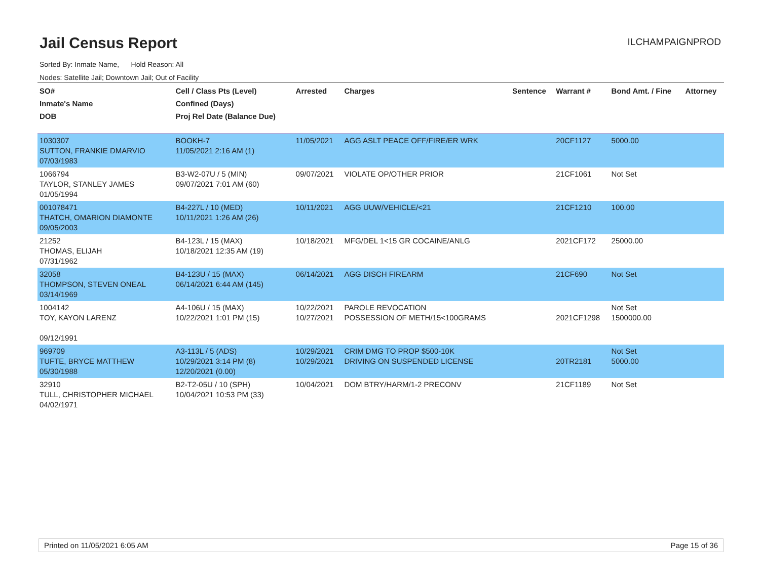Jail Census Report
ILCHAMPAIGNPROD
Sorted By: Inmate Name, Hold Reason: All
Nodes: Satellite Jail; Downtown Jail; Out of Facility
| SO# Inmate's Name DOB | Cell / Class Pts (Level) Confined (Days) Proj Rel Date (Balance Due) | Arrested | Charges | Sentence | Warrant # | Bond Amt. / Fine | Attorney |
| --- | --- | --- | --- | --- | --- | --- | --- |
| 1030307 SUTTON, FRANKIE DMARVIO 07/03/1983 | BOOKH-7 11/05/2021 2:16 AM (1) | 11/05/2021 | AGG ASLT PEACE OFF/FIRE/ER WRK | | 20CF1127 | 5000.00 | |
| 1066794 TAYLOR, STANLEY JAMES 01/05/1994 | B3-W2-07U / 5 (MIN) 09/07/2021 7:01 AM (60) | 09/07/2021 | VIOLATE OP/OTHER PRIOR | | 21CF1061 | Not Set | |
| 001078471 THATCH, OMARION DIAMONTE 09/05/2003 | B4-227L / 10 (MED) 10/11/2021 1:26 AM (26) | 10/11/2021 | AGG UUW/VEHICLE/<21 | | 21CF1210 | 100.00 | |
| 21252 THOMAS, ELIJAH 07/31/1962 | B4-123L / 15 (MAX) 10/18/2021 12:35 AM (19) | 10/18/2021 | MFG/DEL 1<15 GR COCAINE/ANLG | | 2021CF172 | 25000.00 | |
| 32058 THOMPSON, STEVEN ONEAL 03/14/1969 | B4-123U / 15 (MAX) 06/14/2021 6:44 AM (145) | 06/14/2021 | AGG DISCH FIREARM | | 21CF690 | Not Set | |
| 1004142 TOY, KAYON LARENZ 09/12/1991 | A4-106U / 15 (MAX) 10/22/2021 1:01 PM (15) | 10/22/2021 10/27/2021 | PAROLE REVOCATION POSSESSION OF METH/15<100GRAMS | | 2021CF1298 | Not Set 1500000.00 | |
| 969709 TUFTE, BRYCE MATTHEW 05/30/1988 | A3-113L / 5 (ADS) 10/29/2021 3:14 PM (8) 12/20/2021 (0.00) | 10/29/2021 10/29/2021 | CRIM DMG TO PROP $500-10K DRIVING ON SUSPENDED LICENSE | | 20TR2181 | Not Set 5000.00 | |
| 32910 TULL, CHRISTOPHER MICHAEL 04/02/1971 | B2-T2-05U / 10 (SPH) 10/04/2021 10:53 PM (33) | 10/04/2021 | DOM BTRY/HARM/1-2 PRECONV | | 21CF1189 | Not Set | |
Printed on 11/05/2021 6:05 AM Page 15 of 36